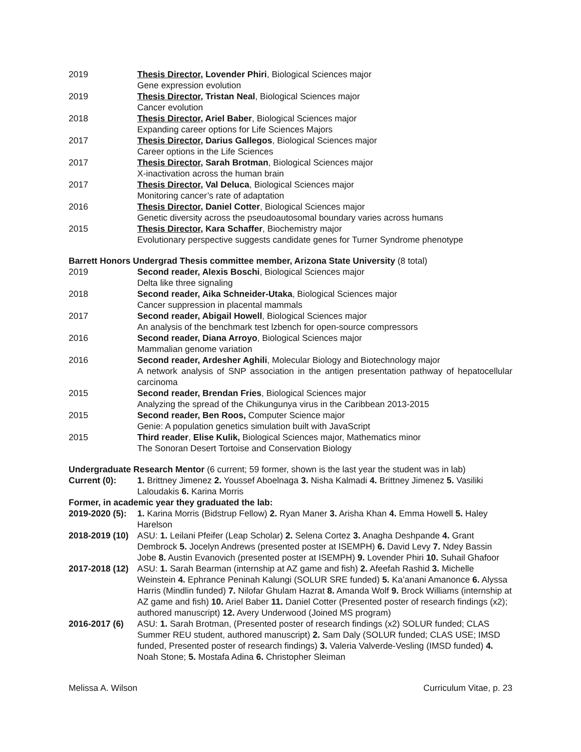2019 Thesis Director, Lovender Phiri, Biological Sciences major
Gene expression evolution
2019 Thesis Director, Tristan Neal, Biological Sciences major
Cancer evolution
2018 Thesis Director, Ariel Baber, Biological Sciences major
Expanding career options for Life Sciences Majors
2017 Thesis Director, Darius Gallegos, Biological Sciences major
Career options in the Life Sciences
2017 Thesis Director, Sarah Brotman, Biological Sciences major
X-inactivation across the human brain
2017 Thesis Director, Val Deluca, Biological Sciences major
Monitoring cancer’s rate of adaptation
2016 Thesis Director, Daniel Cotter, Biological Sciences major
Genetic diversity across the pseudoautosomal boundary varies across humans
2015 Thesis Director, Kara Schaffer, Biochemistry major
Evolutionary perspective suggests candidate genes for Turner Syndrome phenotype
Barrett Honors Undergrad Thesis committee member, Arizona State University (8 total)
2019 Second reader, Alexis Boschi, Biological Sciences major
Delta like three signaling
2018 Second reader, Aika Schneider-Utaka, Biological Sciences major
Cancer suppression in placental mammals
2017 Second reader, Abigail Howell, Biological Sciences major
An analysis of the benchmark test lzbench for open-source compressors
2016 Second reader, Diana Arroyo, Biological Sciences major
Mammalian genome variation
2016 Second reader, Ardesher Aghili, Molecular Biology and Biotechnology major
A network analysis of SNP association in the antigen presentation pathway of hepatocellular carcinoma
2015 Second reader, Brendan Fries, Biological Sciences major
Analyzing the spread of the Chikungunya virus in the Caribbean 2013-2015
2015 Second reader, Ben Roos, Computer Science major
Genie: A population genetics simulation built with JavaScript
2015 Third reader, Elise Kulik, Biological Sciences major, Mathematics minor
The Sonoran Desert Tortoise and Conservation Biology
Undergraduate Research Mentor (6 current; 59 former, shown is the last year the student was in lab)
Current (0): 1. Brittney Jimenez 2. Youssef Aboelnaga 3. Nisha Kalmadi 4. Brittney Jimenez 5. Vasiliki Laloudakis 6. Karina Morris
Former, in academic year they graduated the lab:
2019-2020 (5):
1. Karina Morris (Bidstrup Fellow) 2. Ryan Maner 3. Arisha Khan 4. Emma Howell 5. Haley Harelson
2018-2019 (10)
ASU: 1. Leilani Pfeifer (Leap Scholar) 2. Selena Cortez 3. Anagha Deshpande 4. Grant Dembrock 5. Jocelyn Andrews (presented poster at ISEMPH) 6. David Levy 7. Ndey Bassin Jobe 8. Austin Evanovich (presented poster at ISEMPH) 9. Lovender Phiri 10. Suhail Ghafoor
2017-2018 (12)
ASU: 1. Sarah Bearman (internship at AZ game and fish) 2. Afeefah Rashid 3. Michelle Weinstein 4. Ephrance Peninah Kalungi (SOLUR SRE funded) 5. Ka’anani Amanonce 6. Alyssa Harris (Mindlin funded) 7. Nilofar Ghulam Hazrat 8. Amanda Wolf 9. Brock Williams (internship at AZ game and fish) 10. Ariel Baber 11. Daniel Cotter (Presented poster of research findings (x2); authored manuscript) 12. Avery Underwood (Joined MS program)
2016-2017 (6) ASU: 1. Sarah Brotman, (Presented poster of research findings (x2) SOLUR funded; CLAS Summer REU student, authored manuscript) 2. Sam Daly (SOLUR funded; CLAS USE; IMSD funded, Presented poster of research findings) 3. Valeria Valverde-Vesling (IMSD funded) 4. Noah Stone; 5. Mostafa Adina 6. Christopher Sleiman
Melissa A. Wilson Curriculum Vitae, p. 23